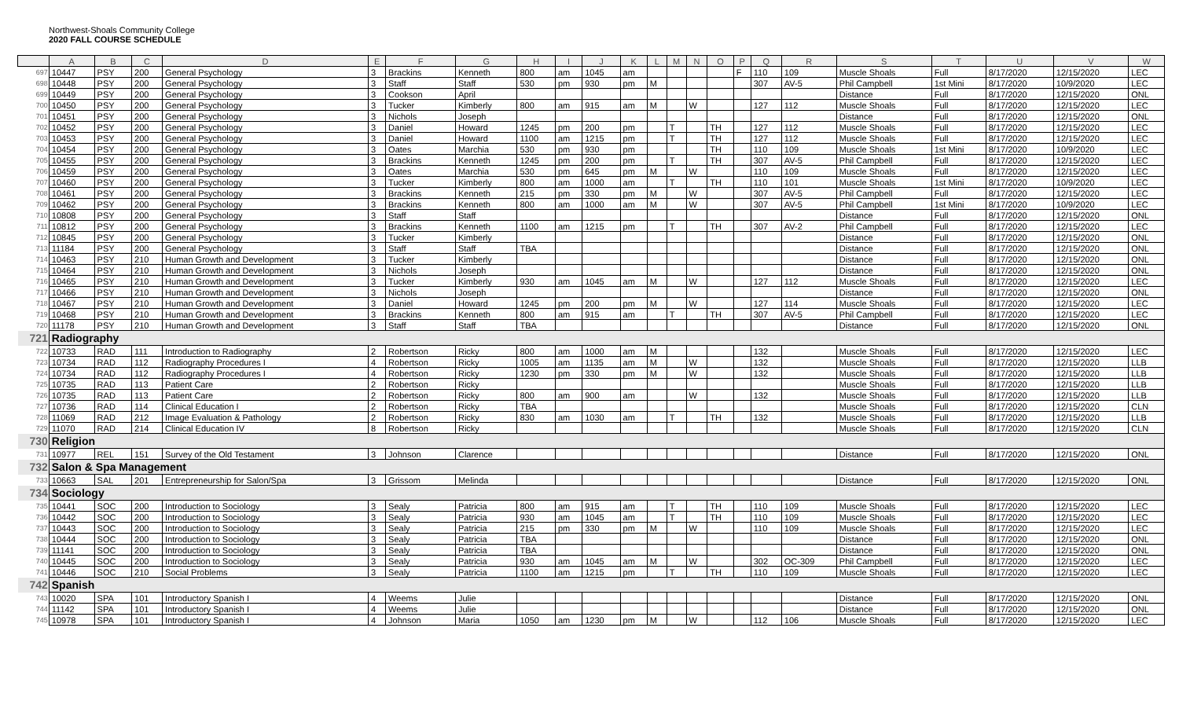Northwest-Shoals Community College
2020 FALL COURSE SCHEDULE
| | A | B | C | D | E | F | G | H | I | J | K | L | M | N | O | P | Q | R | S | T | U | V | W |
| --- | --- | --- | --- | --- | --- | --- | --- | --- | --- | --- | --- | --- | --- | --- | --- | --- | --- | --- | --- | --- | --- | --- | --- |
| 697 | 10447 | PSY | 200 | General Psychology | 3 | Brackins | Kenneth | 800 | am | 1045 | am | | | | | F | 110 | 109 | Muscle Shoals | Full | 8/17/2020 | 12/15/2020 | LEC |
| 698 | 10448 | PSY | 200 | General Psychology | 3 | Staff | Staff | 530 | pm | 930 | pm | M | | | | | 307 | AV-5 | Phil Campbell | 1st Mini | 8/17/2020 | 10/9/2020 | LEC |
| 699 | 10449 | PSY | 200 | General Psychology | 3 | Cookson | April | | | | | | | | | | | | Distance | Full | 8/17/2020 | 12/15/2020 | ONL |
| 700 | 10450 | PSY | 200 | General Psychology | 3 | Tucker | Kimberly | 800 | am | 915 | am | M | | W | | | 127 | 112 | Muscle Shoals | Full | 8/17/2020 | 12/15/2020 | LEC |
| 701 | 10451 | PSY | 200 | General Psychology | 3 | Nichols | Joseph | | | | | | | | | | | | Distance | Full | 8/17/2020 | 12/15/2020 | ONL |
| 702 | 10452 | PSY | 200 | General Psychology | 3 | Daniel | Howard | 1245 | pm | 200 | pm | | T | | TH | | 127 | 112 | Muscle Shoals | Full | 8/17/2020 | 12/15/2020 | LEC |
| 703 | 10453 | PSY | 200 | General Psychology | 3 | Daniel | Howard | 1100 | am | 1215 | pm | | T | | TH | | 127 | 112 | Muscle Shoals | Full | 8/17/2020 | 12/15/2020 | LEC |
| 704 | 10454 | PSY | 200 | General Psychology | 3 | Oates | Marchia | 530 | pm | 930 | pm | | | | TH | | 110 | 109 | Muscle Shoals | 1st Mini | 8/17/2020 | 10/9/2020 | LEC |
| 705 | 10455 | PSY | 200 | General Psychology | 3 | Brackins | Kenneth | 1245 | pm | 200 | pm | | T | | TH | | 307 | AV-5 | Phil Campbell | Full | 8/17/2020 | 12/15/2020 | LEC |
| 706 | 10459 | PSY | 200 | General Psychology | 3 | Oates | Marchia | 530 | pm | 645 | pm | M | | W | | | 110 | 109 | Muscle Shoals | Full | 8/17/2020 | 12/15/2020 | LEC |
| 707 | 10460 | PSY | 200 | General Psychology | 3 | Tucker | Kimberly | 800 | am | 1000 | am | | T | | TH | | 110 | 101 | Muscle Shoals | 1st Mini | 8/17/2020 | 10/9/2020 | LEC |
| 708 | 10461 | PSY | 200 | General Psychology | 3 | Brackins | Kenneth | 215 | pm | 330 | pm | M | | W | | | 307 | AV-5 | Phil Campbell | Full | 8/17/2020 | 12/15/2020 | LEC |
| 709 | 10462 | PSY | 200 | General Psychology | 3 | Brackins | Kenneth | 800 | am | 1000 | am | M | | W | | | 307 | AV-5 | Phil Campbell | 1st Mini | 8/17/2020 | 10/9/2020 | LEC |
| 710 | 10808 | PSY | 200 | General Psychology | 3 | Staff | Staff | | | | | | | | | | | | Distance | Full | 8/17/2020 | 12/15/2020 | ONL |
| 711 | 10812 | PSY | 200 | General Psychology | 3 | Brackins | Kenneth | 1100 | am | 1215 | pm | | T | | TH | | 307 | AV-2 | Phil Campbell | Full | 8/17/2020 | 12/15/2020 | LEC |
| 712 | 10845 | PSY | 200 | General Psychology | 3 | Tucker | Kimberly | | | | | | | | | | | | Distance | Full | 8/17/2020 | 12/15/2020 | ONL |
| 713 | 11184 | PSY | 200 | General Psychology | 3 | Staff | Staff | TBA | | | | | | | | | | | Distance | Full | 8/17/2020 | 12/15/2020 | ONL |
| 714 | 10463 | PSY | 210 | Human Growth and Development | 3 | Tucker | Kimberly | | | | | | | | | | | | Distance | Full | 8/17/2020 | 12/15/2020 | ONL |
| 715 | 10464 | PSY | 210 | Human Growth and Development | 3 | Nichols | Joseph | | | | | | | | | | | | Distance | Full | 8/17/2020 | 12/15/2020 | ONL |
| 716 | 10465 | PSY | 210 | Human Growth and Development | 3 | Tucker | Kimberly | 930 | am | 1045 | am | M | | W | | | 127 | 112 | Muscle Shoals | Full | 8/17/2020 | 12/15/2020 | LEC |
| 717 | 10466 | PSY | 210 | Human Growth and Development | 3 | Nichols | Joseph | | | | | | | | | | | | Distance | Full | 8/17/2020 | 12/15/2020 | ONL |
| 718 | 10467 | PSY | 210 | Human Growth and Development | 3 | Daniel | Howard | 1245 | pm | 200 | pm | M | | W | | | 127 | 114 | Muscle Shoals | Full | 8/17/2020 | 12/15/2020 | LEC |
| 719 | 10468 | PSY | 210 | Human Growth and Development | 3 | Brackins | Kenneth | 800 | am | 915 | am | | T | | TH | | 307 | AV-5 | Phil Campbell | Full | 8/17/2020 | 12/15/2020 | LEC |
| 720 | 11178 | PSY | 210 | Human Growth and Development | 3 | Staff | Staff | TBA | | | | | | | | | | | Distance | Full | 8/17/2020 | 12/15/2020 | ONL |
| 721 | Radiography | | | | | | | | | | | | | | | | | | | | | | |
| 722 | 10733 | RAD | 111 | Introduction to Radiography | 2 | Robertson | Ricky | 800 | am | 1000 | am | M | | | | | 132 | | Muscle Shoals | Full | 8/17/2020 | 12/15/2020 | LEC |
| 723 | 10734 | RAD | 112 | Radiography Procedures I | 4 | Robertson | Ricky | 1005 | am | 1135 | am | M | | W | | | 132 | | Muscle Shoals | Full | 8/17/2020 | 12/15/2020 | LLB |
| 724 | 10734 | RAD | 112 | Radiography Procedures I | 4 | Robertson | Ricky | 1230 | pm | 330 | pm | M | | W | | | 132 | | Muscle Shoals | Full | 8/17/2020 | 12/15/2020 | LLB |
| 725 | 10735 | RAD | 113 | Patient Care | 2 | Robertson | Ricky | | | | | | | | | | | | Muscle Shoals | Full | 8/17/2020 | 12/15/2020 | LLB |
| 726 | 10735 | RAD | 113 | Patient Care | 2 | Robertson | Ricky | 800 | am | 900 | am | | | W | | | 132 | | Muscle Shoals | Full | 8/17/2020 | 12/15/2020 | LLB |
| 727 | 10736 | RAD | 114 | Clinical Education I | 2 | Robertson | Ricky | TBA | | | | | | | | | | | Muscle Shoals | Full | 8/17/2020 | 12/15/2020 | CLN |
| 728 | 11069 | RAD | 212 | Image Evaluation & Pathology | 2 | Robertson | Ricky | 830 | am | 1030 | am | | T | | TH | | 132 | | Muscle Shoals | Full | 8/17/2020 | 12/15/2020 | LLB |
| 729 | 11070 | RAD | 214 | Clinical Education IV | 8 | Robertson | Ricky | | | | | | | | | | | | Muscle Shoals | Full | 8/17/2020 | 12/15/2020 | CLN |
| 730 | Religion | | | | | | | | | | | | | | | | | | | | | | |
| 731 | 10977 | REL | 151 | Survey of the Old Testament | 3 | Johnson | Clarence | | | | | | | | | | | | Distance | Full | 8/17/2020 | 12/15/2020 | ONL |
| 732 | Salon & Spa Management | | | | | | | | | | | | | | | | | | | | | | |
| 733 | 10663 | SAL | 201 | Entrepreneurship for Salon/Spa | 3 | Grissom | Melinda | | | | | | | | | | | | Distance | Full | 8/17/2020 | 12/15/2020 | ONL |
| 734 | Sociology | | | | | | | | | | | | | | | | | | | | | | |
| 735 | 10441 | SOC | 200 | Introduction to Sociology | 3 | Sealy | Patricia | 800 | am | 915 | am | | T | | TH | | 110 | 109 | Muscle Shoals | Full | 8/17/2020 | 12/15/2020 | LEC |
| 736 | 10442 | SOC | 200 | Introduction to Sociology | 3 | Sealy | Patricia | 930 | am | 1045 | am | | T | | TH | | 110 | 109 | Muscle Shoals | Full | 8/17/2020 | 12/15/2020 | LEC |
| 737 | 10443 | SOC | 200 | Introduction to Sociology | 3 | Sealy | Patricia | 215 | pm | 330 | pm | M | | W | | | 110 | 109 | Muscle Shoals | Full | 8/17/2020 | 12/15/2020 | LEC |
| 738 | 10444 | SOC | 200 | Introduction to Sociology | 3 | Sealy | Patricia | TBA | | | | | | | | | | | Distance | Full | 8/17/2020 | 12/15/2020 | ONL |
| 739 | 11141 | SOC | 200 | Introduction to Sociology | 3 | Sealy | Patricia | TBA | | | | | | | | | | | Distance | Full | 8/17/2020 | 12/15/2020 | ONL |
| 740 | 10445 | SOC | 200 | Introduction to Sociology | 3 | Sealy | Patricia | 930 | am | 1045 | am | M | | W | | | 302 | OC-309 | Phil Campbell | Full | 8/17/2020 | 12/15/2020 | LEC |
| 741 | 10446 | SOC | 210 | Social Problems | 3 | Sealy | Patricia | 1100 | am | 1215 | pm | | T | | TH | | 110 | 109 | Muscle Shoals | Full | 8/17/2020 | 12/15/2020 | LEC |
| 742 | Spanish | | | | | | | | | | | | | | | | | | | | | | |
| 743 | 10020 | SPA | 101 | Introductory Spanish I | 4 | Weems | Julie | | | | | | | | | | | | Distance | Full | 8/17/2020 | 12/15/2020 | ONL |
| 744 | 11142 | SPA | 101 | Introductory Spanish I | 4 | Weems | Julie | | | | | | | | | | | | Distance | Full | 8/17/2020 | 12/15/2020 | ONL |
| 745 | 10978 | SPA | 101 | Introductory Spanish I | 4 | Johnson | Maria | 1050 | am | 1230 | pm | M | | W | | | 112 | 106 | Muscle Shoals | Full | 8/17/2020 | 12/15/2020 | LEC |